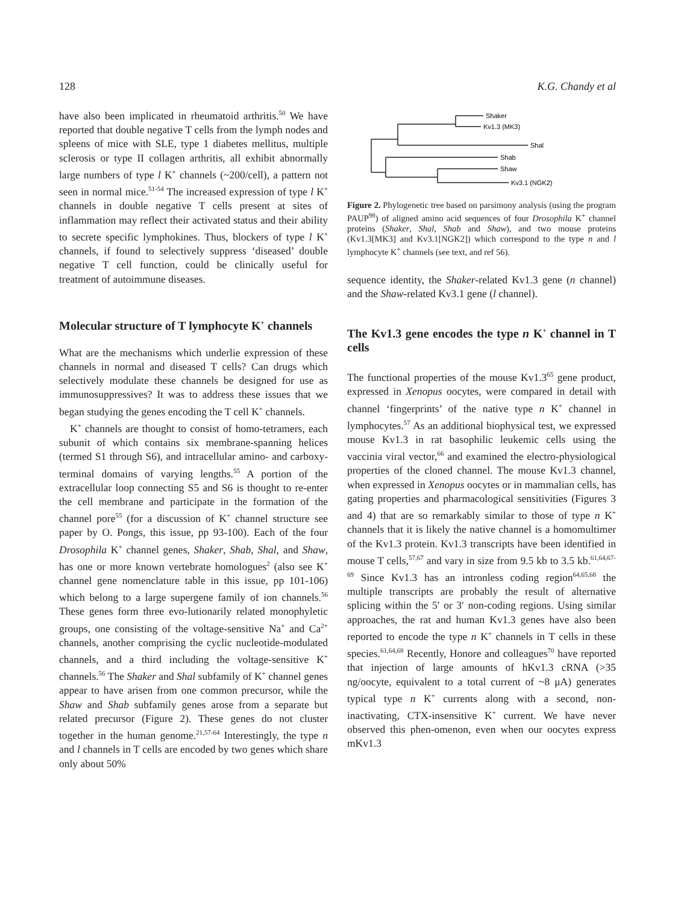128 K.G. Chandy et al
have also been implicated in rheumatoid arthritis.<sup>50</sup> We have reported that double negative T cells from the lymph nodes and spleens of mice with SLE, type 1 diabetes mellitus, multiple sclerosis or type II collagen arthritis, all exhibit abnormally large numbers of type l K<sup>+</sup> channels (~200/cell), a pattern not seen in normal mice.<sup>51-54</sup> The increased expression of type l K<sup>+</sup> channels in double negative T cells present at sites of inflammation may reflect their activated status and their ability to secrete specific lymphokines. Thus, blockers of type l K<sup>+</sup> channels, if found to selectively suppress ‘diseased’ double negative T cell function, could be clinically useful for treatment of autoimmune diseases.
Molecular structure of T lymphocyte K<sup>+</sup> channels
What are the mechanisms which underlie expression of these channels in normal and diseased T cells? Can drugs which selectively modulate these channels be designed for use as immunosuppressives? It was to address these issues that we began studying the genes encoding the T cell K<sup>+</sup> channels.
K<sup>+</sup> channels are thought to consist of homo-tetramers, each subunit of which contains six membrane-spanning helices (termed S1 through S6), and intracellular amino- and carboxy-terminal domains of varying lengths.<sup>55</sup> A portion of the extracellular loop connecting S5 and S6 is thought to re-enter the cell membrane and participate in the formation of the channel pore<sup>55</sup> (for a discussion of K<sup>+</sup> channel structure see paper by O. Pongs, this issue, pp 93-100). Each of the four Drosophila K<sup>+</sup> channel genes, Shaker, Shab, Shal, and Shaw, has one or more known vertebrate homologues<sup>2</sup> (also see K<sup>+</sup> channel gene nomenclature table in this issue, pp 101-106) which belong to a large supergene family of ion channels.<sup>56</sup> These genes form three evo-lutionarily related monophyletic groups, one consisting of the voltage-sensitive Na<sup>+</sup> and Ca<sup>2+</sup> channels, another comprising the cyclic nucleotide-modulated channels, and a third including the voltage-sensitive K<sup>+</sup> channels.<sup>56</sup> The Shaker and Shal subfamily of K<sup>+</sup> channel genes appear to have arisen from one common precursor, while the Shaw and Shab subfamily genes arose from a separate but related precursor (Figure 2). These genes do not cluster together in the human genome.<sup>21,57-64</sup> Interestingly, the type n and l channels in T cells are encoded by two genes which share only about 50%
Shaker
Kv1.3 (MK3)
Shal
Shab
Shaw
Kv3.1 (NGK2)
Figure 2. Phylogenetic tree based on parsimony analysis (using the program PAUP<sup>98</sup>) of aligned amino acid sequences of four Drosophila K<sup>+</sup> channel proteins (Shaker, Shal, Shab and Shaw), and two mouse proteins (Kv1.3[MK3] and Kv3.1[NGK2]) which correspond to the type n and l lymphocyte K<sup>+</sup> channels (see text, and ref 56).
sequence identity, the Shaker-related Kv1.3 gene (n channel) and the Shaw-related Kv3.1 gene (l channel).
The Kv1.3 gene encodes the type n K<sup>+</sup> channel in T cells
The functional properties of the mouse Kv1.3<sup>65</sup> gene product, expressed in Xenopus oocytes, were compared in detail with channel ‘fingerprints’ of the native type n K<sup>+</sup> channel in lymphocytes.<sup>57</sup> As an additional biophysical test, we expressed mouse Kv1.3 in rat basophilic leukemic cells using the vaccinia viral vector,<sup>66</sup> and examined the electro-physiological properties of the cloned channel. The mouse Kv1.3 channel, when expressed in Xenopus oocytes or in mammalian cells, has gating properties and pharmacological sensitivities (Figures 3 and 4) that are so remarkably similar to those of type n K<sup>+</sup> channels that it is likely the native channel is a homomultimer of the Kv1.3 protein. Kv1.3 transcripts have been identified in mouse T cells,<sup>57,67</sup> and vary in size from 9.5 kb to 3.5 kb.<sup>61,64,67-69</sup> Since Kv1.3 has an intronless coding region<sup>64,65,68</sup> the multiple transcripts are probably the result of alternative splicing within the 5′ or 3′ non-coding regions. Using similar approaches, the rat and human Kv1.3 genes have also been reported to encode the type n K<sup>+</sup> channels in T cells in these species.<sup>61,64,68</sup> Recently, Honore and colleagues<sup>70</sup> have reported that injection of large amounts of hKv1.3 cRNA (>35 ng/oocyte, equivalent to a total current of ~8 μA) generates typical type n K<sup>+</sup> currents along with a second, non-inactivating, CTX-insensitive K<sup>+</sup> current. We have never observed this phen-omenon, even when our oocytes express mKv1.3